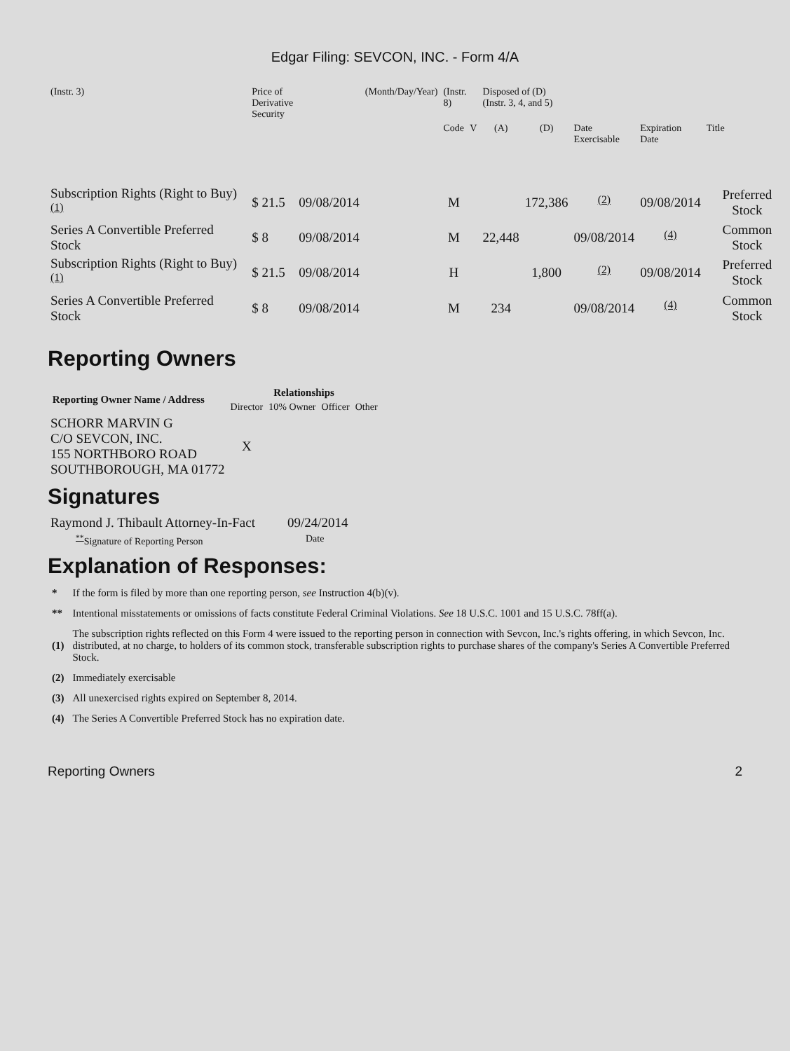Edgar Filing: SEVCON, INC. - Form 4/A
| (Instr. 3) | Price of Derivative Security | | (Month/Day/Year) | (Instr. 8) | | Disposed of (D) (Instr. 3, 4, and 5) | | | | |
| | | | | Code | V | (A) | (D) | Date Exercisable | Expiration Date | Title |
| Subscription Rights (Right to Buy) <sup>(1)</sup> | $ 21.5 | 09/08/2014 | | M | | | 172,386 | <sup>(2)</sup> | 09/08/2014 | Preferred Stock |
| Series A Convertible Preferred Stock | $ 8 | 09/08/2014 | | M | | 22,448 | | 09/08/2014 | <sup>(4)</sup> | Common Stock |
| Subscription Rights (Right to Buy) <sup>(1)</sup> | $ 21.5 | 09/08/2014 | | H | | | 1,800 | <sup>(2)</sup> | 09/08/2014 | Preferred Stock |
| Series A Convertible Preferred Stock | $ 8 | 09/08/2014 | | M | | 234 | | 09/08/2014 | <sup>(4)</sup> | Common Stock |
Reporting Owners
| Reporting Owner Name / Address | Relationships | | | |
| --- | --- | --- | --- | --- |
| | Director | 10% Owner | Officer | Other |
| SCHORR MARVIN G C/O SEVCON, INC. 155 NORTHBORO ROAD SOUTHBOROUGH, MA 01772 | X | | | |
Signatures
| Raymond J. Thibault Attorney-In-Fact | 09/24/2014 |
| <sup>**</sup> Signature of Reporting Person | Date |
Explanation of Responses:
| * | If the form is filed by more than one reporting person, see Instruction 4(b)(v). |
| ** | Intentional misstatements or omissions of facts constitute Federal Criminal Violations. See 18 U.S.C. 1001 and 15 U.S.C. 78ff(a). |
| (1) | The subscription rights reflected on this Form 4 were issued to the reporting person in connection with Sevcon, Inc.'s rights offering, in which Sevcon, Inc. distributed, at no charge, to holders of its common stock, transferable subscription rights to purchase shares of the company's Series A Convertible Preferred Stock. |
| (2) | Immediately exercisable |
| (3) | All unexercised rights expired on September 8, 2014. |
| (4) | The Series A Convertible Preferred Stock has no expiration date. |
Reporting Owners 2